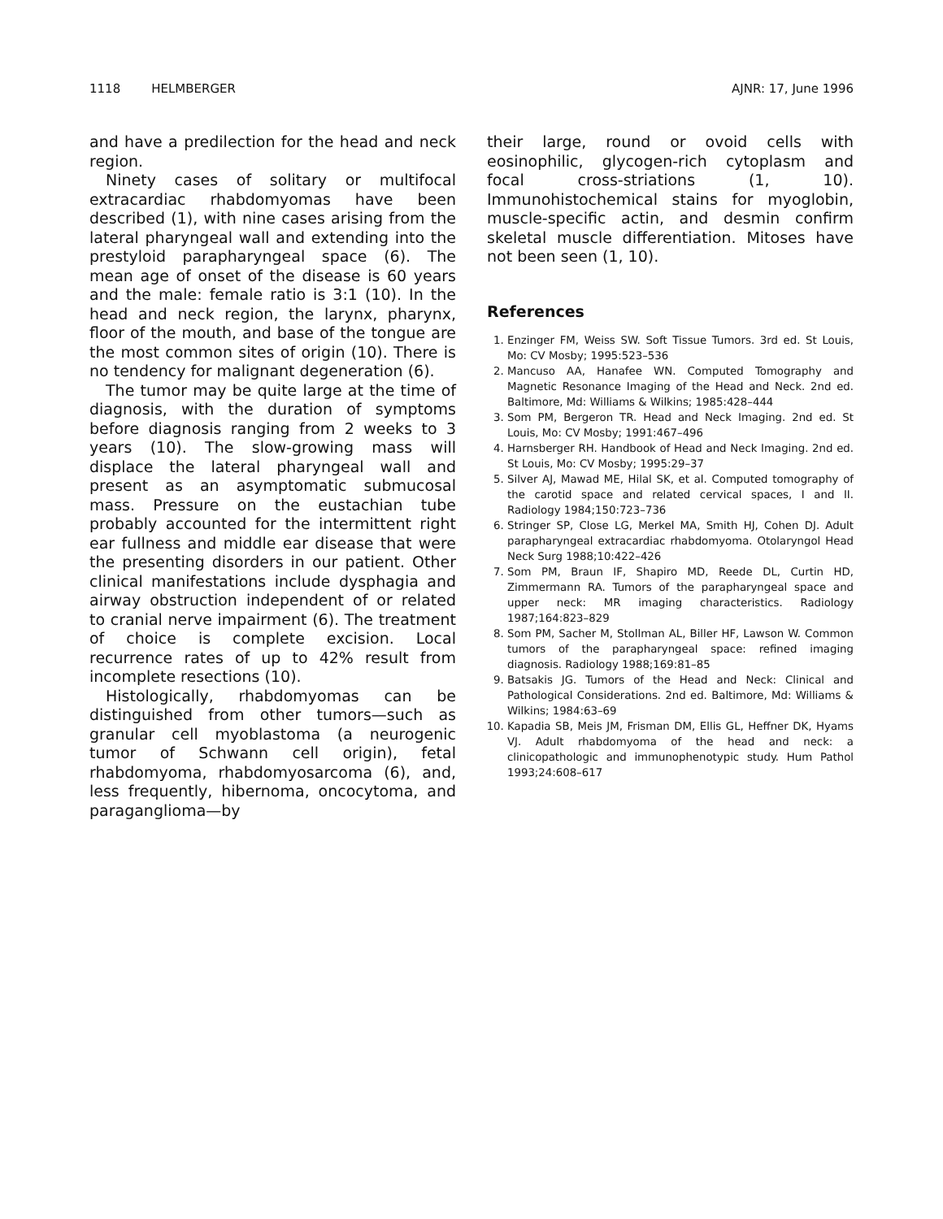1118 HELMBERGER AJNR: 17, June 1996
and have a predilection for the head and neck region.
Ninety cases of solitary or multifocal extracardiac rhabdomyomas have been described (1), with nine cases arising from the lateral pharyngeal wall and extending into the prestyloid parapharyngeal space (6). The mean age of onset of the disease is 60 years and the male: female ratio is 3:1 (10). In the head and neck region, the larynx, pharynx, floor of the mouth, and base of the tongue are the most common sites of origin (10). There is no tendency for malignant degeneration (6).
The tumor may be quite large at the time of diagnosis, with the duration of symptoms before diagnosis ranging from 2 weeks to 3 years (10). The slow-growing mass will displace the lateral pharyngeal wall and present as an asymptomatic submucosal mass. Pressure on the eustachian tube probably accounted for the intermittent right ear fullness and middle ear disease that were the presenting disorders in our patient. Other clinical manifestations include dysphagia and airway obstruction independent of or related to cranial nerve impairment (6). The treatment of choice is complete excision. Local recurrence rates of up to 42% result from incomplete resections (10).
Histologically, rhabdomyomas can be distinguished from other tumors—such as granular cell myoblastoma (a neurogenic tumor of Schwann cell origin), fetal rhabdomyoma, rhabdomyosarcoma (6), and, less frequently, hibernoma, oncocytoma, and paraganglioma—by
their large, round or ovoid cells with eosinophilic, glycogen-rich cytoplasm and focal cross-striations (1, 10). Immunohistochemical stains for myoglobin, muscle-specific actin, and desmin confirm skeletal muscle differentiation. Mitoses have not been seen (1, 10).
References
1. Enzinger FM, Weiss SW. Soft Tissue Tumors. 3rd ed. St Louis, Mo: CV Mosby; 1995:523–536
2. Mancuso AA, Hanafee WN. Computed Tomography and Magnetic Resonance Imaging of the Head and Neck. 2nd ed. Baltimore, Md: Williams & Wilkins; 1985:428–444
3. Som PM, Bergeron TR. Head and Neck Imaging. 2nd ed. St Louis, Mo: CV Mosby; 1991:467–496
4. Harnsberger RH. Handbook of Head and Neck Imaging. 2nd ed. St Louis, Mo: CV Mosby; 1995:29–37
5. Silver AJ, Mawad ME, Hilal SK, et al. Computed tomography of the carotid space and related cervical spaces, I and II. Radiology 1984;150:723–736
6. Stringer SP, Close LG, Merkel MA, Smith HJ, Cohen DJ. Adult parapharyngeal extracardiac rhabdomyoma. Otolaryngol Head Neck Surg 1988;10:422–426
7. Som PM, Braun IF, Shapiro MD, Reede DL, Curtin HD, Zimmermann RA. Tumors of the parapharyngeal space and upper neck: MR imaging characteristics. Radiology 1987;164:823–829
8. Som PM, Sacher M, Stollman AL, Biller HF, Lawson W. Common tumors of the parapharyngeal space: refined imaging diagnosis. Radiology 1988;169:81–85
9. Batsakis JG. Tumors of the Head and Neck: Clinical and Pathological Considerations. 2nd ed. Baltimore, Md: Williams & Wilkins; 1984:63–69
10. Kapadia SB, Meis JM, Frisman DM, Ellis GL, Heffner DK, Hyams VJ. Adult rhabdomyoma of the head and neck: a clinicopathologic and immunophenotypic study. Hum Pathol 1993;24:608–617